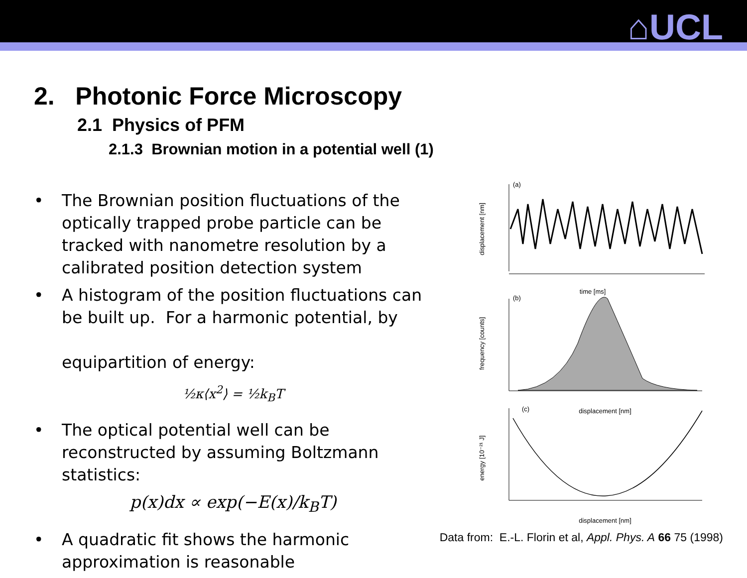⌂UCL
2. Photonic Force Microscopy
2.1 Physics of PFM
2.1.3 Brownian motion in a potential well (1)
• The Brownian position fluctuations of the optically trapped probe particle can be tracked with nanometre resolution by a calibrated position detection system
• A histogram of the position fluctuations can be built up. For a harmonic potential, by
equipartition of energy:
½κ⟨x<sup>2</sup>⟩ = ½k<sub>B</sub>T
• The optical potential well can be reconstructed by assuming Boltzmann statistics:
p(x)dx ∝ exp(−E(x)/k<sub>B</sub>T)
• A quadratic fit shows the harmonic approximation is reasonable
(a)
time [ms]
displacement [nm]
(b)
displacement [nm]
frequency [counts]
(c)
displacement [nm]
energy [10⁻²¹ J]
Data from: E.-L. Florin et al, Appl. Phys. A 66 75 (1998)